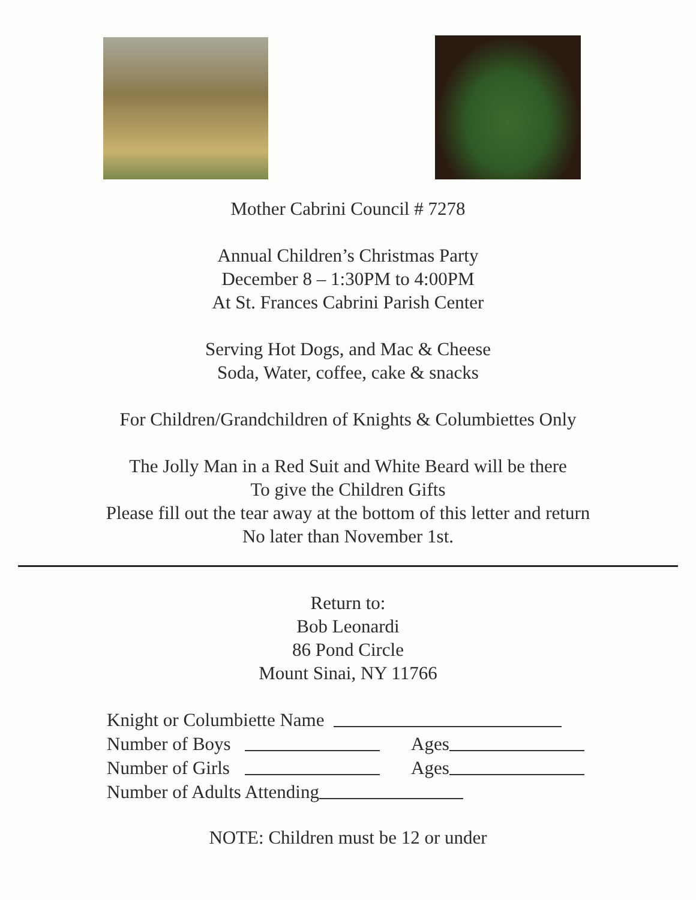Mother Cabrini Council # 7278
Annual Children’s Christmas Party
December 8 – 1:30PM to 4:00PM
At St. Frances Cabrini Parish Center
Serving Hot Dogs, and Mac & Cheese
Soda, Water, coffee, cake & snacks
For Children/Grandchildren of Knights & Columbiettes Only
The Jolly Man in a Red Suit and White Beard will be there
To give the Children Gifts
Please fill out the tear away at the bottom of this letter and return
No later than November 1st.
Return to:
Bob Leonardi
86 Pond Circle
Mount Sinai, NY 11766
Knight or Columbiette Name
Number of Boys Ages
Number of Girls Ages
Number of Adults Attending
NOTE: Children must be 12 or under